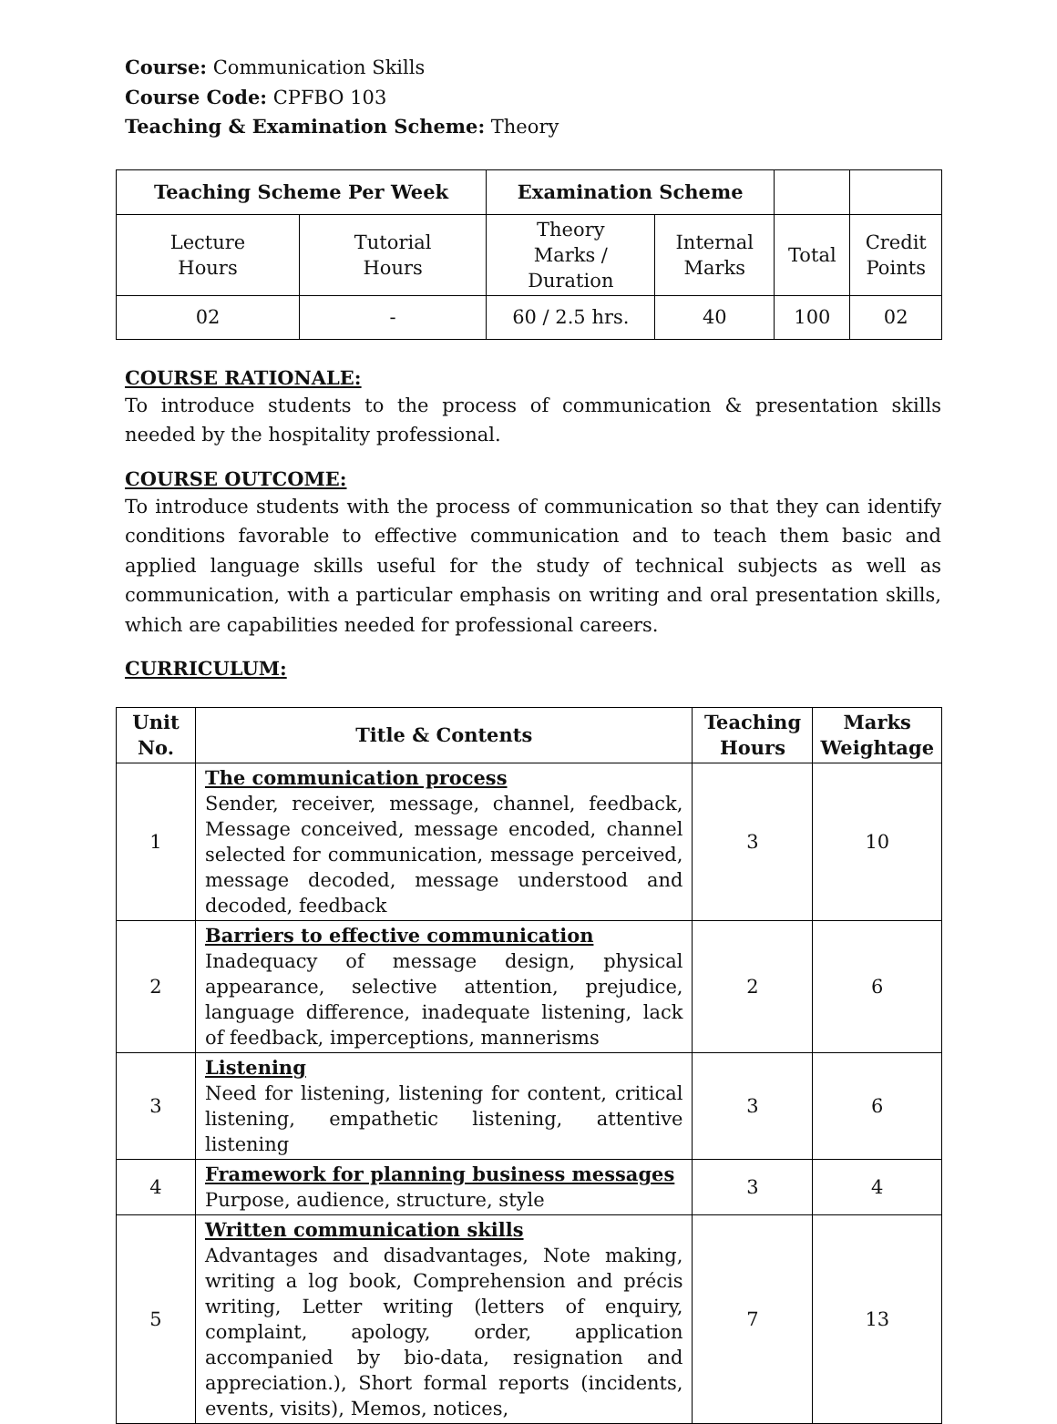Course: Communication Skills
Course Code: CPFBO 103
Teaching & Examination Scheme: Theory
| Teaching Scheme Per Week | | Examination Scheme | | | |
| Lecture Hours | Tutorial Hours | Theory Marks / Duration | Internal Marks | Total | Credit Points |
| 02 | - | 60 / 2.5 hrs. | 40 | 100 | 02 |
COURSE RATIONALE:
To introduce students to the process of communication & presentation skills needed by the hospitality professional.
COURSE OUTCOME:
To introduce students with the process of communication so that they can identify conditions favorable to effective communication and to teach them basic and applied language skills useful for the study of technical subjects as well as communication, with a particular emphasis on writing and oral presentation skills, which are capabilities needed for professional careers.
CURRICULUM:
| Unit No. | Title & Contents | Teaching Hours | Marks Weightage |
| --- | --- | --- | --- |
| 1 | The communication process Sender, receiver, message, channel, feedback, Message conceived, message encoded, channel selected for communication, message perceived, message decoded, message understood and decoded, feedback | 3 | 10 |
| 2 | Barriers to effective communication Inadequacy of message design, physical appearance, selective attention, prejudice, language difference, inadequate listening, lack of feedback, imperceptions, mannerisms | 2 | 6 |
| 3 | Listening Need for listening, listening for content, critical listening, empathetic listening, attentive listening | 3 | 6 |
| 4 | Framework for planning business messages Purpose, audience, structure, style | 3 | 4 |
| 5 | Written communication skills Advantages and disadvantages, Note making, writing a log book, Comprehension and précis writing, Letter writing (letters of enquiry, complaint, apology, order, application accompanied by bio-data, resignation and appreciation.), Short formal reports (incidents, events, visits), Memos, notices, | 7 | 13 |